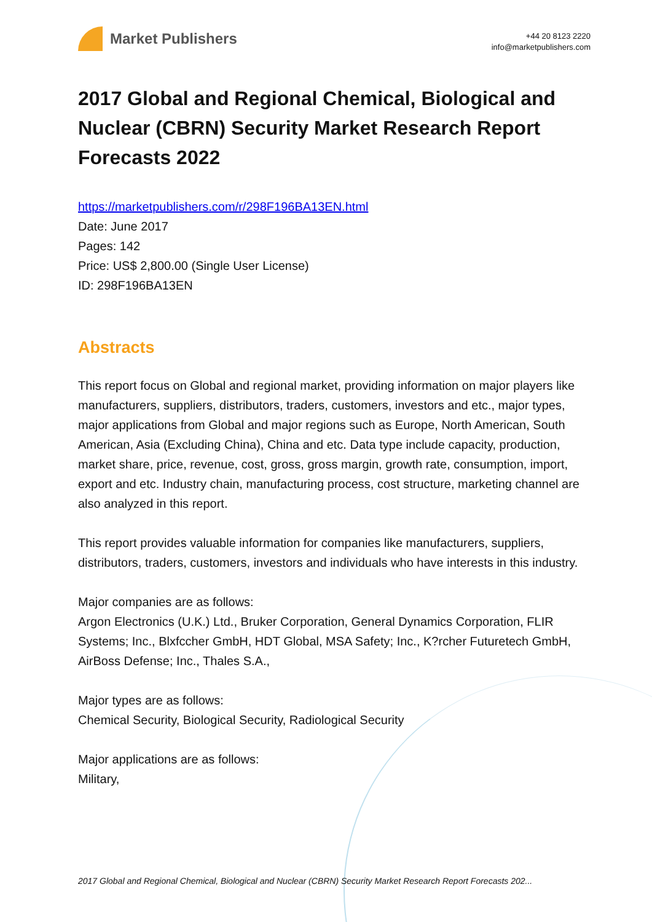Market Publishers
+44 20 8123 2220
info@marketpublishers.com
2017 Global and Regional Chemical, Biological and Nuclear (CBRN) Security Market Research Report Forecasts 2022
https://marketpublishers.com/r/298F196BA13EN.html
Date: June 2017
Pages: 142
Price: US$ 2,800.00 (Single User License)
ID: 298F196BA13EN
Abstracts
This report focus on Global and regional market, providing information on major players like manufacturers, suppliers, distributors, traders, customers, investors and etc., major types, major applications from Global and major regions such as Europe, North American, South American, Asia (Excluding China), China and etc. Data type include capacity, production, market share, price, revenue, cost, gross, gross margin, growth rate, consumption, import, export and etc. Industry chain, manufacturing process, cost structure, marketing channel are also analyzed in this report.
This report provides valuable information for companies like manufacturers, suppliers, distributors, traders, customers, investors and individuals who have interests in this industry.
Major companies are as follows:
Argon Electronics (U.K.) Ltd., Bruker Corporation, General Dynamics Corporation, FLIR Systems; Inc., Blxfccher GmbH, HDT Global, MSA Safety; Inc., K?rcher Futuretech GmbH, AirBoss Defense; Inc., Thales S.A.,
Major types are as follows:
Chemical Security, Biological Security, Radiological Security
Major applications are as follows:
Military,
2017 Global and Regional Chemical, Biological and Nuclear (CBRN) Security Market Research Report Forecasts 202...